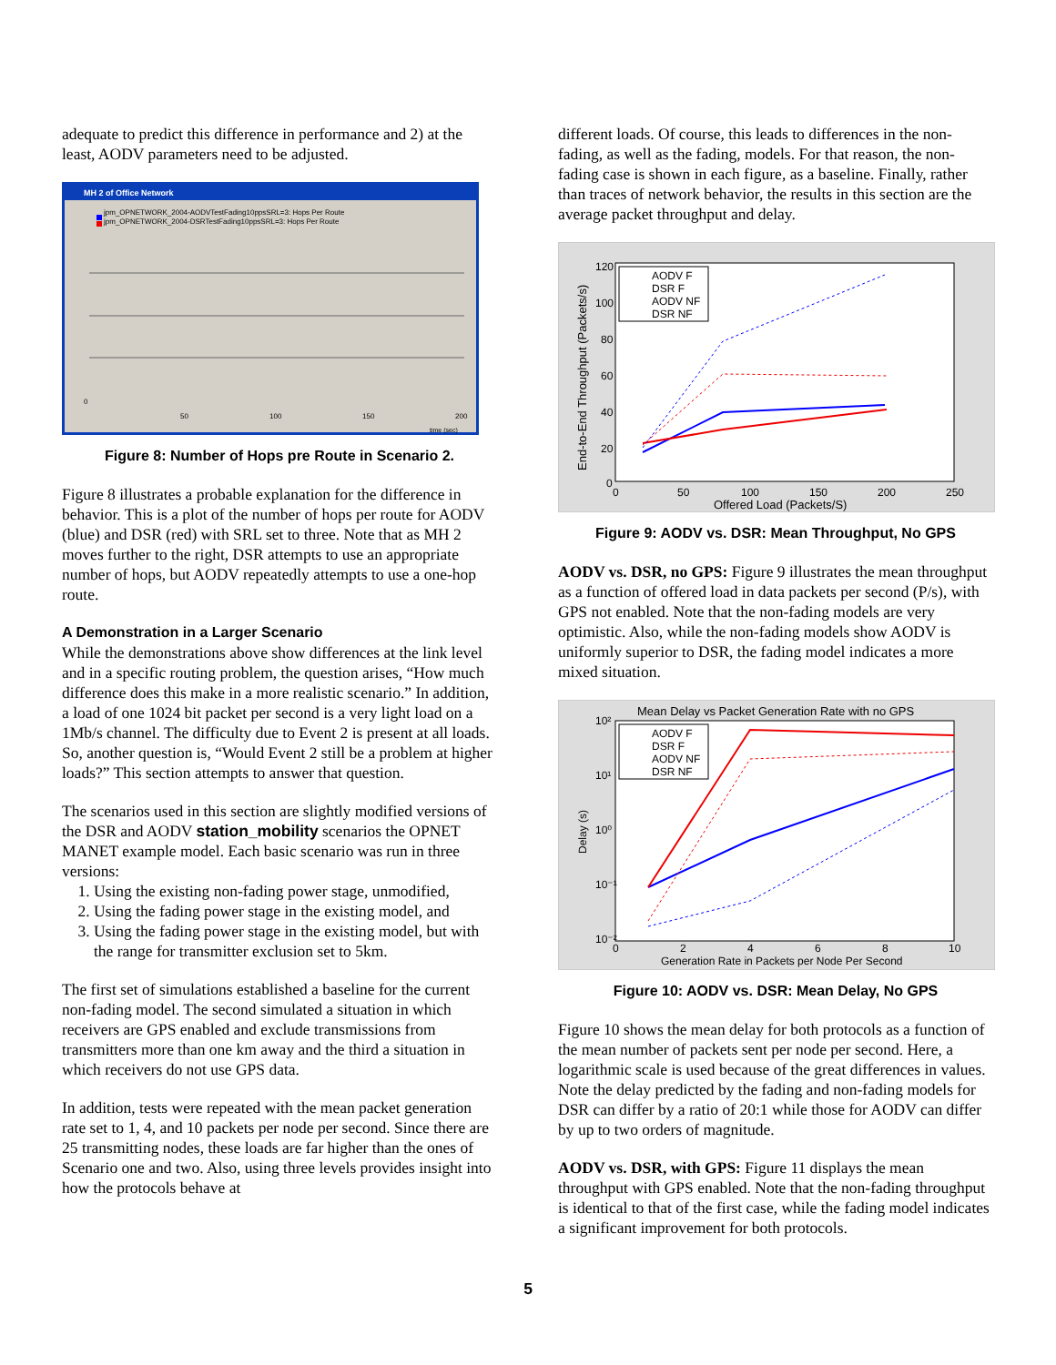adequate to predict this difference in performance and 2) at the least, AODV parameters need to be adjusted.
MH 2 of Office Network
jpm_OPNETWORK_2004-AODVTestFading10ppsSRL=3: Hops Per Route
jpm_OPNETWORK_2004-DSRTestFading10ppsSRL=3: Hops Per Route
0
50
100
150
200
time (sec)
Figure 8: Number of Hops pre Route in Scenario 2.
Figure 8 illustrates a probable explanation for the difference in behavior. This is a plot of the number of hops per route for AODV (blue) and DSR (red) with SRL set to three. Note that as MH 2 moves further to the right, DSR attempts to use an appropriate number of hops, but AODV repeatedly attempts to use a one-hop route.
A Demonstration in a Larger Scenario
While the demonstrations above show differences at the link level and in a specific routing problem, the question arises, “How much difference does this make in a more realistic scenario.” In addition, a load of one 1024 bit packet per second is a very light load on a 1Mb/s channel. The difficulty due to Event 2 is present at all loads. So, another question is, “Would Event 2 still be a problem at higher loads?” This section attempts to answer that question.
The scenarios used in this section are slightly modified versions of the DSR and AODV station_mobility scenarios the OPNET MANET example model. Each basic scenario was run in three versions:
1. Using the existing non-fading power stage, unmodified,
2. Using the fading power stage in the existing model, and
3. Using the fading power stage in the existing model, but with the range for transmitter exclusion set to 5km.
The first set of simulations established a baseline for the current non-fading model. The second simulated a situation in which receivers are GPS enabled and exclude transmissions from transmitters more than one km away and the third a situation in which receivers do not use GPS data.
In addition, tests were repeated with the mean packet generation rate set to 1, 4, and 10 packets per node per second. Since there are 25 transmitting nodes, these loads are far higher than the ones of Scenario one and two. Also, using three levels provides insight into how the protocols behave at
different loads. Of course, this leads to differences in the non-fading, as well as the fading, models. For that reason, the non-fading case is shown in each figure, as a baseline. Finally, rather than traces of network behavior, the results in this section are the average packet throughput and delay.
120
100
80
60
40
20
0
0
50
100
150
200
250
Offered Load (Packets/S)
End-to-End Throughput (Packets/s)
AODV F
DSR F
AODV NF
DSR NF
Figure 9: AODV vs. DSR: Mean Throughput, No GPS
AODV vs. DSR, no GPS: Figure 9 illustrates the mean throughput as a function of offered load in data packets per second (P/s), with GPS not enabled. Note that the non-fading models are very optimistic. Also, while the non-fading models show AODV is uniformly superior to DSR, the fading model indicates a more mixed situation.
Mean Delay vs Packet Generation Rate with no GPS
10²
10¹
10⁰
10⁻¹
10⁻²
0
2
4
6
8
10
Generation Rate in Packets per Node Per Second
Delay (s)
AODV F
DSR F
AODV NF
DSR NF
Figure 10: AODV vs. DSR: Mean Delay, No GPS
Figure 10 shows the mean delay for both protocols as a function of the mean number of packets sent per node per second. Here, a logarithmic scale is used because of the great differences in values. Note the delay predicted by the fading and non-fading models for DSR can differ by a ratio of 20:1 while those for AODV can differ by up to two orders of magnitude.
AODV vs. DSR, with GPS: Figure 11 displays the mean throughput with GPS enabled. Note that the non-fading throughput is identical to that of the first case, while the fading model indicates a significant improvement for both protocols.
5